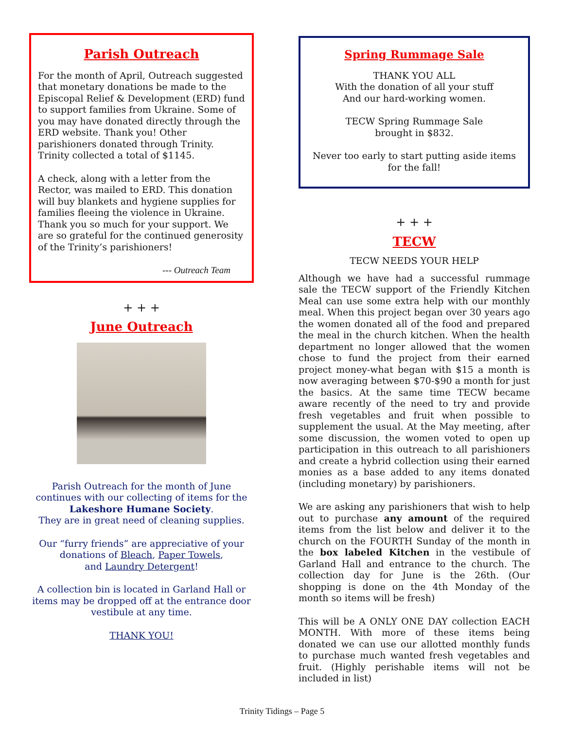Parish Outreach
For the month of April, Outreach suggested that monetary donations be made to the Episcopal Relief & Development (ERD) fund to support families from Ukraine. Some of you may have donated directly through the ERD website. Thank you! Other parishioners donated through Trinity. Trinity collected a total of $1145.
A check, along with a letter from the Rector, was mailed to ERD. This donation will buy blankets and hygiene supplies for families fleeing the violence in Ukraine. Thank you so much for your support. We are so grateful for the continued generosity of the Trinity’s parishioners!
--- Outreach Team
+ + +
June Outreach
Parish Outreach for the month of June continues with our collecting of items for the Lakeshore Humane Society.
They are in great need of cleaning supplies.
Our “furry friends” are appreciative of your donations of Bleach, Paper Towels,
and Laundry Detergent!
A collection bin is located in Garland Hall or items may be dropped off at the entrance door vestibule at any time.
THANK YOU!
Spring Rummage Sale
THANK YOU ALL
With the donation of all your stuff
And our hard-working women.
TECW Spring Rummage Sale
brought in $832.
Never too early to start putting aside items for the fall!
+ + +
TECW
TECW NEEDS YOUR HELP
Although we have had a successful rummage sale the TECW support of the Friendly Kitchen Meal can use some extra help with our monthly meal. When this project began over 30 years ago the women donated all of the food and prepared the meal in the church kitchen. When the health department no longer allowed that the women chose to fund the project from their earned project money-what began with $15 a month is now averaging between $70-$90 a month for just the basics. At the same time TECW became aware recently of the need to try and provide fresh vegetables and fruit when possible to supplement the usual. At the May meeting, after some discussion, the women voted to open up participation in this outreach to all parishioners and create a hybrid collection using their earned monies as a base added to any items donated (including monetary) by parishioners.
We are asking any parishioners that wish to help out to purchase any amount of the required items from the list below and deliver it to the church on the FOURTH Sunday of the month in the box labeled Kitchen in the vestibule of Garland Hall and entrance to the church. The collection day for June is the 26th. (Our shopping is done on the 4th Monday of the month so items will be fresh)
This will be A ONLY ONE DAY collection EACH MONTH. With more of these items being donated we can use our allotted monthly funds to purchase much wanted fresh vegetables and fruit. (Highly perishable items will not be included in list)
Trinity Tidings – Page 5